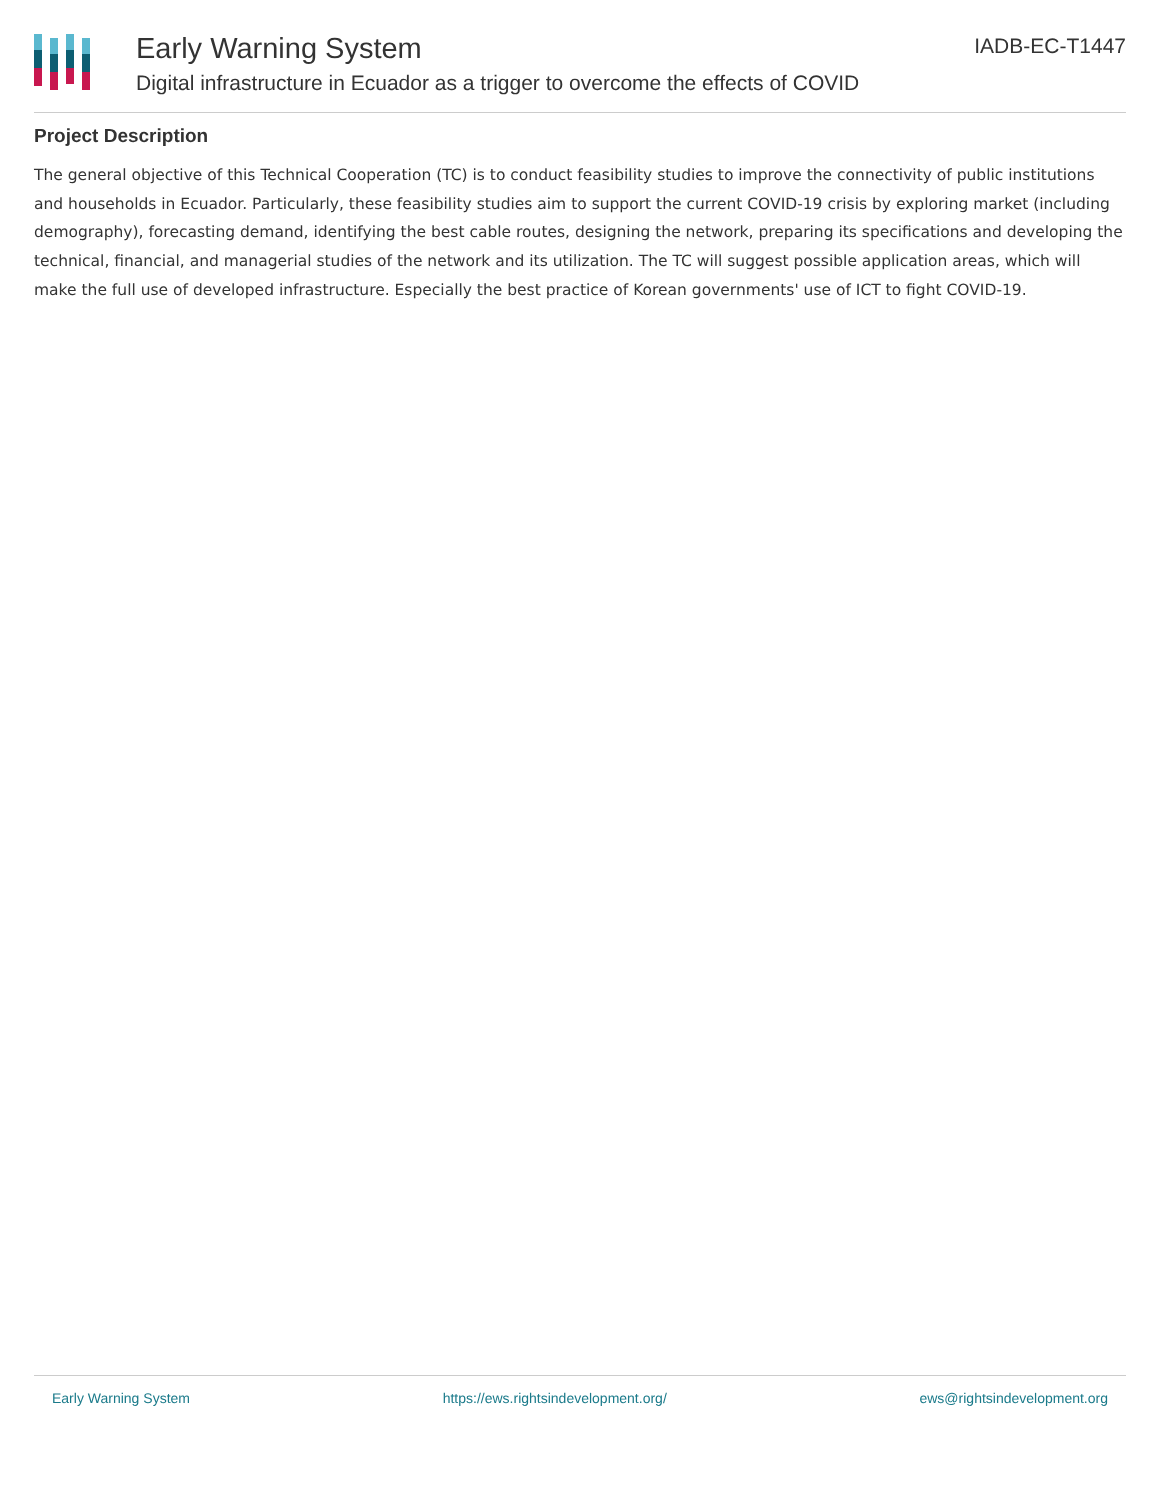Early Warning System
Digital infrastructure in Ecuador as a trigger to overcome the effects of COVID
IADB-EC-T1447
Project Description
The general objective of this Technical Cooperation (TC) is to conduct feasibility studies to improve the connectivity of public institutions and households in Ecuador. Particularly, these feasibility studies aim to support the current COVID-19 crisis by exploring market (including demography), forecasting demand, identifying the best cable routes, designing the network, preparing its specifications and developing the technical, financial, and managerial studies of the network and its utilization. The TC will suggest possible application areas, which will make the full use of developed infrastructure. Especially the best practice of Korean governments' use of ICT to fight COVID-19.
Early Warning System https://ews.rightsindevelopment.org/ ews@rightsindevelopment.org